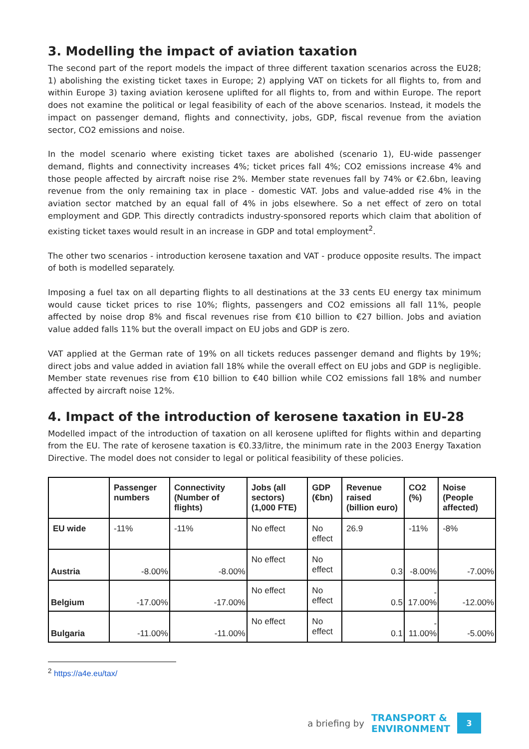3. Modelling the impact of aviation taxation
The second part of the report models the impact of three different taxation scenarios across the EU28; 1) abolishing the existing ticket taxes in Europe; 2) applying VAT on tickets for all flights to, from and within Europe 3) taxing aviation kerosene uplifted for all flights to, from and within Europe. The report does not examine the political or legal feasibility of each of the above scenarios. Instead, it models the impact on passenger demand, flights and connectivity, jobs, GDP, fiscal revenue from the aviation sector, CO2 emissions and noise.
In the model scenario where existing ticket taxes are abolished (scenario 1), EU-wide passenger demand, flights and connectivity increases 4%; ticket prices fall 4%; CO2 emissions increase 4% and those people affected by aircraft noise rise 2%. Member state revenues fall by 74% or €2.6bn, leaving revenue from the only remaining tax in place - domestic VAT. Jobs and value-added rise 4% in the aviation sector matched by an equal fall of 4% in jobs elsewhere. So a net effect of zero on total employment and GDP. This directly contradicts industry-sponsored reports which claim that abolition of existing ticket taxes would result in an increase in GDP and total employment<sup>2</sup>.
The other two scenarios - introduction kerosene taxation and VAT - produce opposite results. The impact of both is modelled separately.
Imposing a fuel tax on all departing flights to all destinations at the 33 cents EU energy tax minimum would cause ticket prices to rise 10%; flights, passengers and CO2 emissions all fall 11%, people affected by noise drop 8% and fiscal revenues rise from €10 billion to €27 billion. Jobs and aviation value added falls 11% but the overall impact on EU jobs and GDP is zero.
VAT applied at the German rate of 19% on all tickets reduces passenger demand and flights by 19%; direct jobs and value added in aviation fall 18% while the overall effect on EU jobs and GDP is negligible. Member state revenues rise from €10 billion to €40 billion while CO2 emissions fall 18% and number affected by aircraft noise 12%.
4. Impact of the introduction of kerosene taxation in EU-28
Modelled impact of the introduction of taxation on all kerosene uplifted for flights within and departing from the EU. The rate of kerosene taxation is €0.33/litre, the minimum rate in the 2003 Energy Taxation Directive. The model does not consider to legal or political feasibility of these policies.
| | Passenger numbers | Connectivity (Number of flights) | Jobs (all sectors) (1,000 FTE) | GDP (€bn) | Revenue raised (billion euro) | CO2 (%) | Noise (People affected) |
| --- | --- | --- | --- | --- | --- | --- | --- |
| EU wide | -11% | -11% | No effect | No effect | 26.9 | -11% | -8% |
| Austria | -8.00% | -8.00% | No effect | No effect | 0.3 | -8.00% | -7.00% |
| Belgium | -17.00% | -17.00% | No effect | No effect | 0.5 | - 17.00% | -12.00% |
| Bulgaria | -11.00% | -11.00% | No effect | No effect | 0.1 | - 11.00% | -5.00% |
<sup>2</sup> https://a4e.eu/tax/
a briefing by
TRANSPORT &
ENVIRONMENT
3